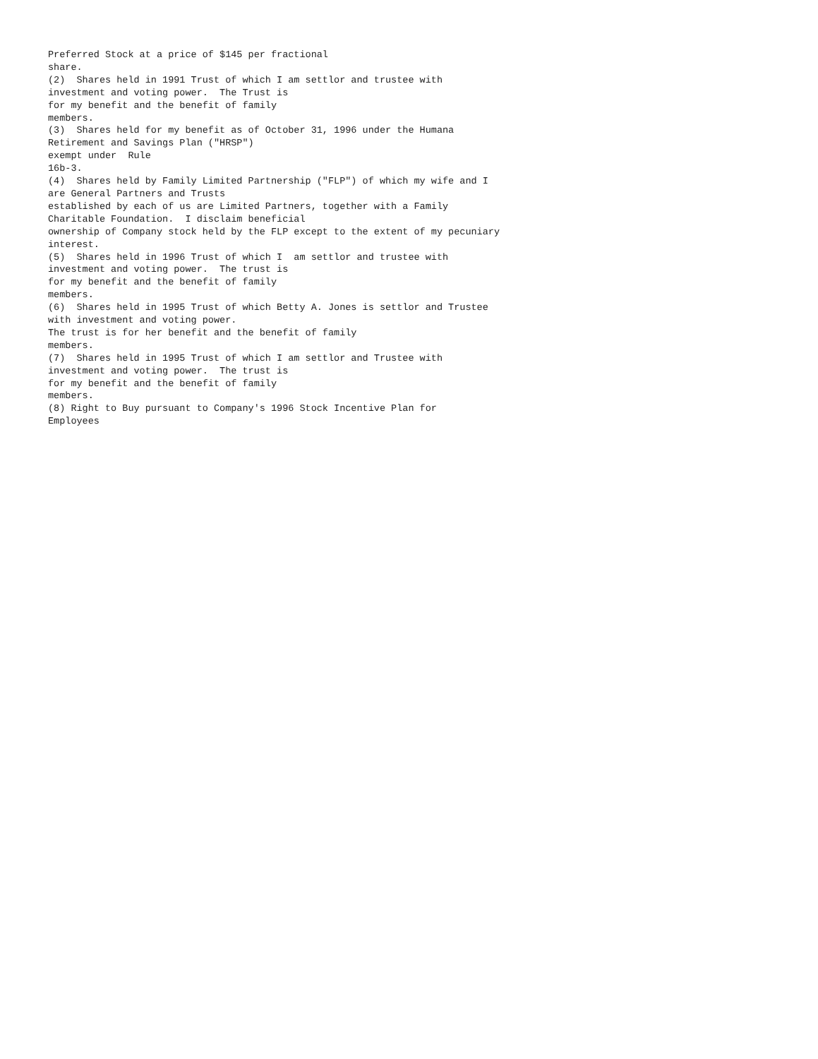Preferred Stock at a price of $145 per fractional
share.
(2)  Shares held in 1991 Trust of which I am settlor and trustee with
investment and voting power.  The Trust is
for my benefit and the benefit of family
members.
(3)  Shares held for my benefit as of October 31, 1996 under the Humana
Retirement and Savings Plan ("HRSP")
exempt under  Rule
16b-3.
(4)  Shares held by Family Limited Partnership ("FLP") of which my wife and I
are General Partners and Trusts
established by each of us are Limited Partners, together with a Family
Charitable Foundation.  I disclaim beneficial
ownership of Company stock held by the FLP except to the extent of my pecuniary
interest.
(5)  Shares held in 1996 Trust of which I  am settlor and trustee with
investment and voting power.  The trust is
for my benefit and the benefit of family
members.
(6)  Shares held in 1995 Trust of which Betty A. Jones is settlor and Trustee
with investment and voting power.
The trust is for her benefit and the benefit of family
members.
(7)  Shares held in 1995 Trust of which I am settlor and Trustee with
investment and voting power.  The trust is
for my benefit and the benefit of family
members.
(8) Right to Buy pursuant to Company's 1996 Stock Incentive Plan for
Employees